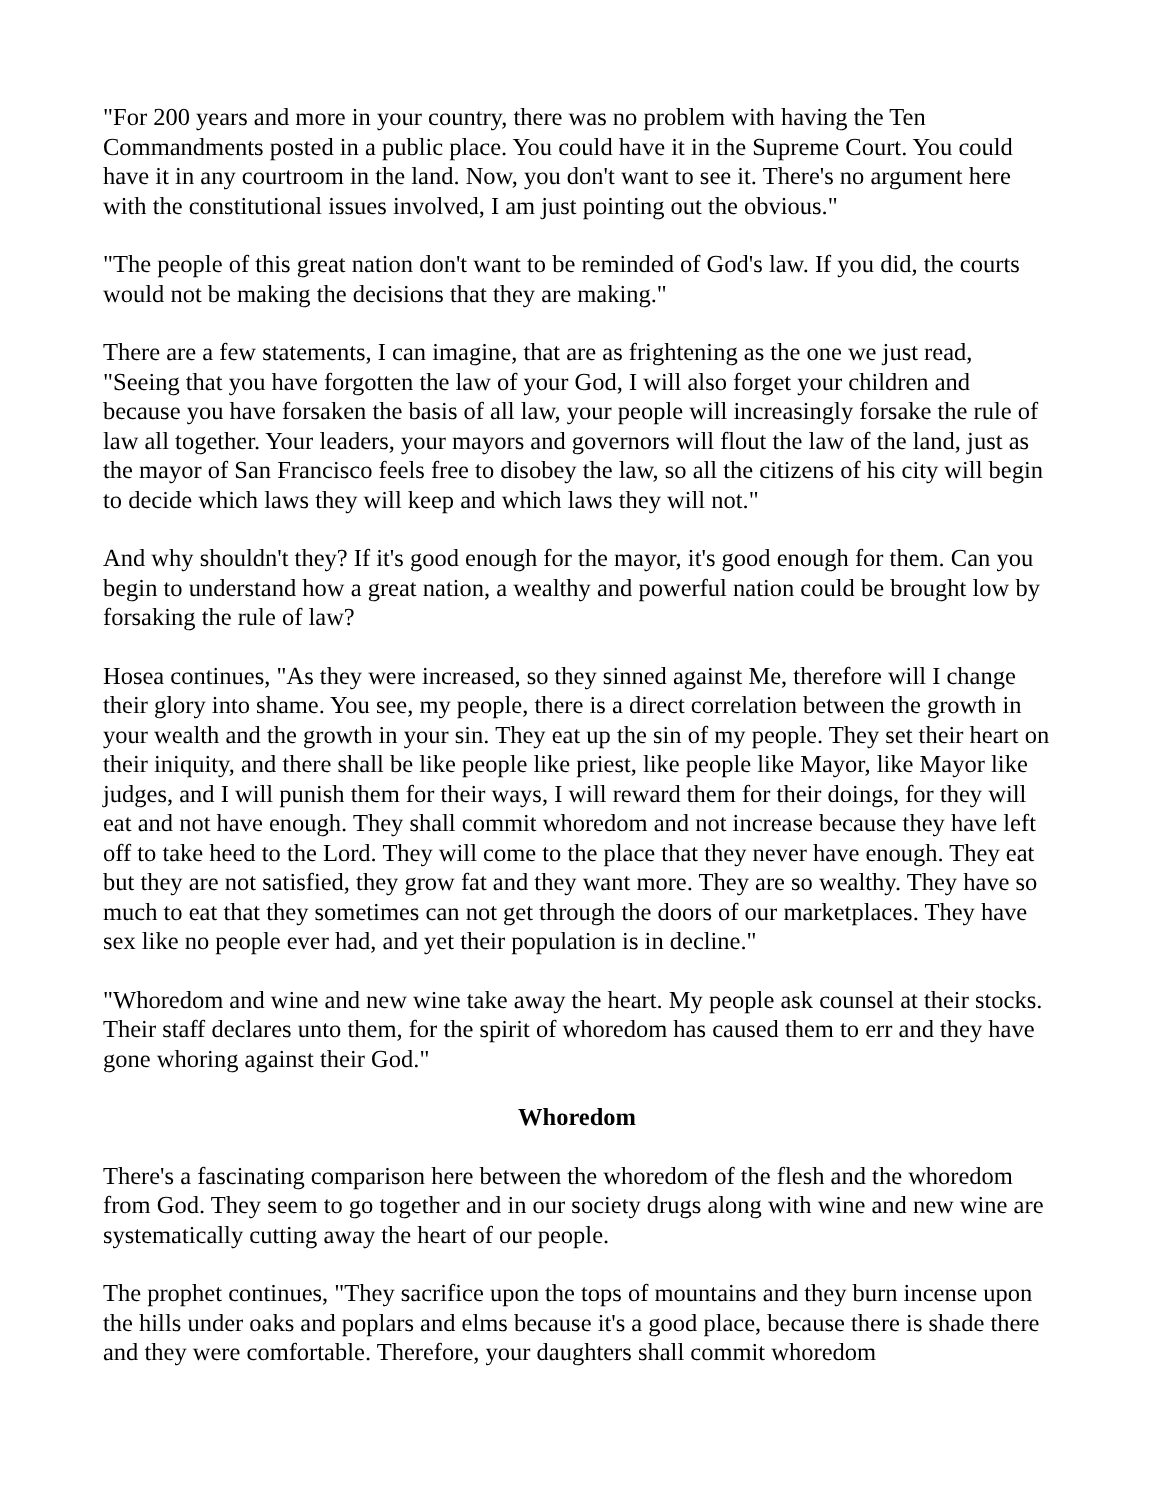"For 200 years and more in your country, there was no problem with having the Ten Commandments posted in a public place. You could have it in the Supreme Court. You could have it in any courtroom in the land. Now, you don't want to see it. There's no argument here with the constitutional issues involved, I am just pointing out the obvious."
"The people of this great nation don't want to be reminded of God's law. If you did, the courts would not be making the decisions that they are making."
There are a few statements, I can imagine, that are as frightening as the one we just read, "Seeing that you have forgotten the law of your God, I will also forget your children and because you have forsaken the basis of all law, your people will increasingly forsake the rule of law all together. Your leaders, your mayors and governors will flout the law of the land, just as the mayor of San Francisco feels free to disobey the law, so all the citizens of his city will begin to decide which laws they will keep and which laws they will not."
And why shouldn't they? If it's good enough for the mayor, it's good enough for them. Can you begin to understand how a great nation, a wealthy and powerful nation could be brought low by forsaking the rule of law?
Hosea continues, "As they were increased, so they sinned against Me, therefore will I change their glory into shame. You see, my people, there is a direct correlation between the growth in your wealth and the growth in your sin. They eat up the sin of my people. They set their heart on their iniquity, and there shall be like people like priest, like people like Mayor, like Mayor like judges, and I will punish them for their ways, I will reward them for their doings, for they will eat and not have enough. They shall commit whoredom and not increase because they have left off to take heed to the Lord. They will come to the place that they never have enough. They eat but they are not satisfied, they grow fat and they want more. They are so wealthy. They have so much to eat that they sometimes can not get through the doors of our marketplaces. They have sex like no people ever had, and yet their population is in decline."
"Whoredom and wine and new wine take away the heart. My people ask counsel at their stocks. Their staff declares unto them, for the spirit of whoredom has caused them to err and they have gone whoring against their God."
Whoredom
There's a fascinating comparison here between the whoredom of the flesh and the whoredom from God. They seem to go together and in our society drugs along with wine and new wine are systematically cutting away the heart of our people.
The prophet continues, "They sacrifice upon the tops of mountains and they burn incense upon the hills under oaks and poplars and elms because it's a good place, because there is shade there and they were comfortable. Therefore, your daughters shall commit whoredom